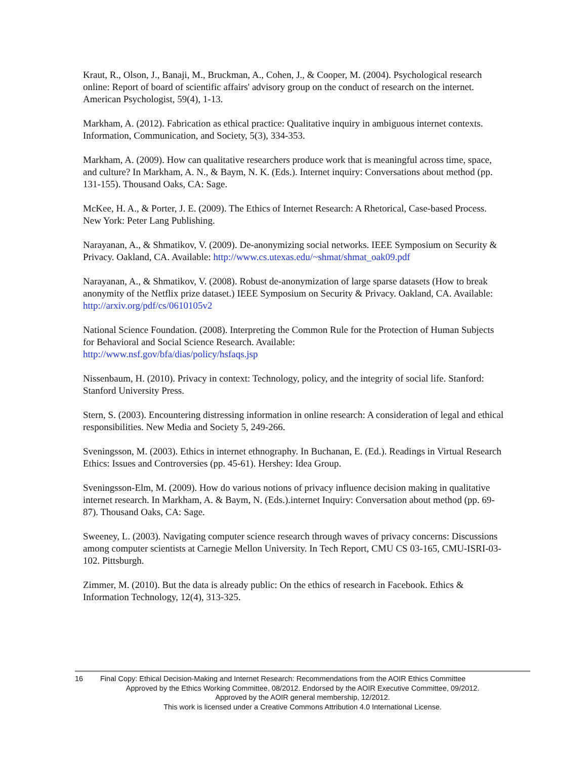Kraut, R., Olson, J., Banaji, M., Bruckman, A., Cohen, J., & Cooper, M. (2004). Psychological research online: Report of board of scientific affairs' advisory group on the conduct of research on the internet. American Psychologist, 59(4), 1-13.
Markham, A. (2012). Fabrication as ethical practice: Qualitative inquiry in ambiguous internet contexts. Information, Communication, and Society, 5(3), 334-353.
Markham, A. (2009). How can qualitative researchers produce work that is meaningful across time, space, and culture? In Markham, A. N., & Baym, N. K. (Eds.). Internet inquiry: Conversations about method (pp. 131-155). Thousand Oaks, CA: Sage.
McKee, H. A., & Porter, J. E. (2009). The Ethics of Internet Research: A Rhetorical, Case-based Process. New York: Peter Lang Publishing.
Narayanan, A., & Shmatikov, V. (2009). De-anonymizing social networks. IEEE Symposium on Security & Privacy. Oakland, CA. Available: http://www.cs.utexas.edu/~shmat/shmat_oak09.pdf
Narayanan, A., & Shmatikov, V. (2008). Robust de-anonymization of large sparse datasets (How to break anonymity of the Netflix prize dataset.) IEEE Symposium on Security & Privacy. Oakland, CA. Available: http://arxiv.org/pdf/cs/0610105v2
National Science Foundation. (2008). Interpreting the Common Rule for the Protection of Human Subjects for Behavioral and Social Science Research. Available:
http://www.nsf.gov/bfa/dias/policy/hsfaqs.jsp
Nissenbaum, H. (2010). Privacy in context: Technology, policy, and the integrity of social life. Stanford: Stanford University Press.
Stern, S. (2003). Encountering distressing information in online research: A consideration of legal and ethical responsibilities. New Media and Society 5, 249-266.
Sveningsson, M. (2003). Ethics in internet ethnography. In Buchanan, E. (Ed.). Readings in Virtual Research Ethics: Issues and Controversies (pp. 45-61). Hershey: Idea Group.
Sveningsson-Elm, M. (2009). How do various notions of privacy influence decision making in qualitative internet research. In Markham, A. & Baym, N. (Eds.).internet Inquiry: Conversation about method (pp. 69-87). Thousand Oaks, CA: Sage.
Sweeney, L. (2003). Navigating computer science research through waves of privacy concerns: Discussions among computer scientists at Carnegie Mellon University. In Tech Report, CMU CS 03-165, CMU-ISRI-03-102. Pittsburgh.
Zimmer, M. (2010). But the data is already public: On the ethics of research in Facebook. Ethics & Information Technology, 12(4), 313-325.
16 Final Copy: Ethical Decision-Making and Internet Research: Recommendations from the AOIR Ethics Committee
Approved by the Ethics Working Committee, 08/2012. Endorsed by the AOIR Executive Committee, 09/2012.
Approved by the AOIR general membership, 12/2012.
This work is licensed under a Creative Commons Attribution 4.0 International License.